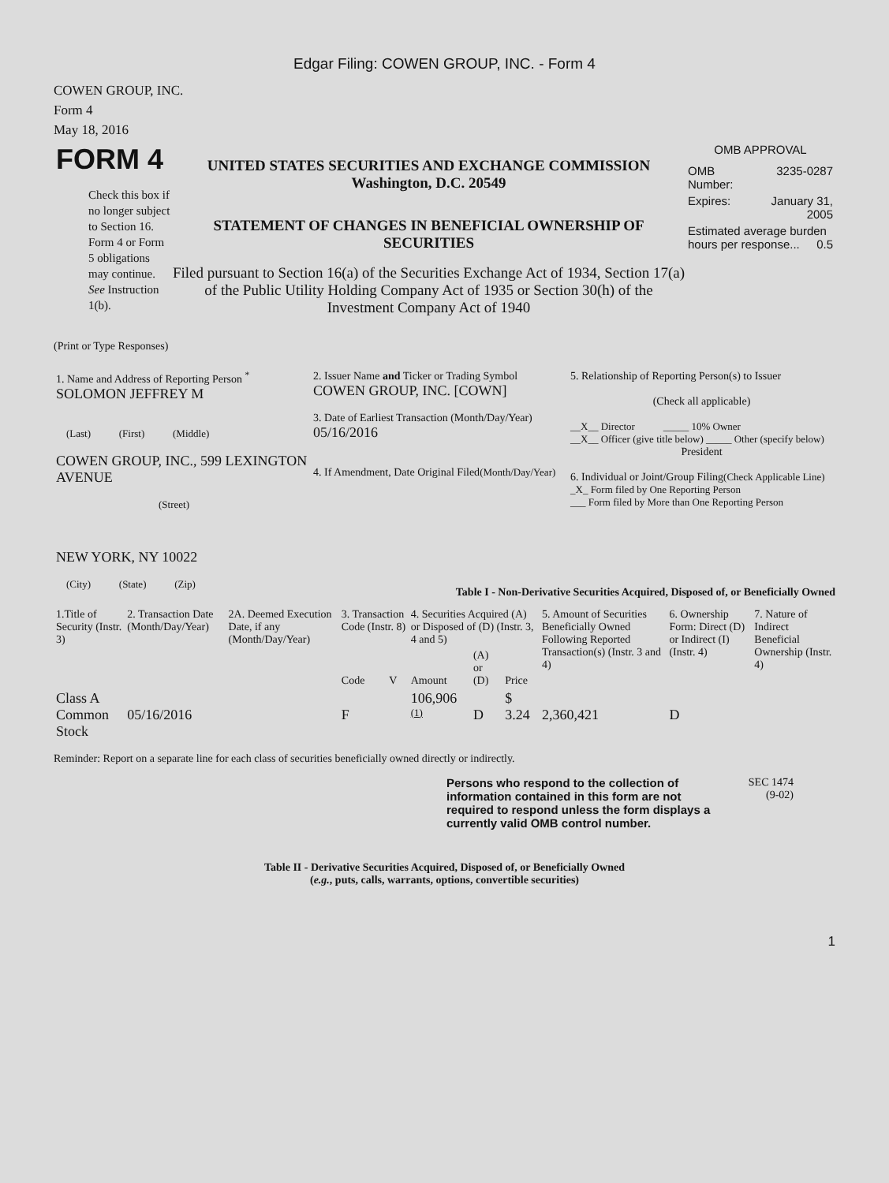Edgar Filing: COWEN GROUP, INC. - Form 4
COWEN GROUP, INC.
Form 4
May 18, 2016
FORM 4
Check this box if no longer subject to Section 16. Form 4 or Form 5 obligations may continue. See Instruction 1(b).
UNITED STATES SECURITIES AND EXCHANGE COMMISSION
Washington, D.C. 20549
STATEMENT OF CHANGES IN BENEFICIAL OWNERSHIP OF SECURITIES
Filed pursuant to Section 16(a) of the Securities Exchange Act of 1934, Section 17(a) of the Public Utility Holding Company Act of 1935 or Section 30(h) of the Investment Company Act of 1940
OMB APPROVAL
| OMB Number: | 3235-0287 |
| Expires: | January 31, 2005 |
| Estimated average burden hours per response... 0.5 | |
(Print or Type Responses)
| 1. Name and Address of Reporting Person <sup>*</sup> SOLOMON JEFFREY M (Last) (First) (Middle) COWEN GROUP, INC., 599 LEXINGTON AVENUE (Street) NEW YORK, NY 10022 (City) (State) (Zip) | 2. Issuer Name and Ticker or Trading Symbol COWEN GROUP, INC. [COWN] 3. Date of Earliest Transaction (Month/Day/Year) 05/16/2016 4. If Amendment, Date Original Filed (Month/Day/Year) | 5. Relationship of Reporting Person(s) to Issuer (Check all applicable) __X__ Director _____ 10% Owner __X__ Officer (give title below) _____ Other (specify below) President 6. Individual or Joint/Group Filing (Check Applicable Line) _X_ Form filed by One Reporting Person ___ Form filed by More than One Reporting Person |
Table I - Non-Derivative Securities Acquired, Disposed of, or Beneficially Owned
| 1.Title of Security (Instr. 3) | 2. Transaction Date (Month/Day/Year) | 2A. Deemed Execution Date, if any (Month/Day/Year) | 3. Transaction Code (Instr. 8) | | 4. Securities Acquired (A) or Disposed of (D) (Instr. 3, 4 and 5) | | | 5. Amount of Securities Beneficially Owned Following Reported Transaction(s) (Instr. 3 and 4) | 6. Ownership Form: Direct (D) or Indirect (I) (Instr. 4) | 7. Nature of Indirect Beneficial Ownership (Instr. 4) |
| --- | --- | --- | --- | --- | --- | --- | --- | --- | --- | --- |
| | | | Code | V | Amount | (A) or (D) | Price | | | |
| Class A Common Stock | 05/16/2016 | | F | | 106,906 <sup>(1)</sup> | D | $ 3.24 | 2,360,421 | D | |
Reminder: Report on a separate line for each class of securities beneficially owned directly or indirectly.
Persons who respond to the collection of information contained in this form are not required to respond unless the form displays a currently valid OMB control number.
SEC 1474
(9-02)
Table II - Derivative Securities Acquired, Disposed of, or Beneficially Owned
(e.g., puts, calls, warrants, options, convertible securities)
1